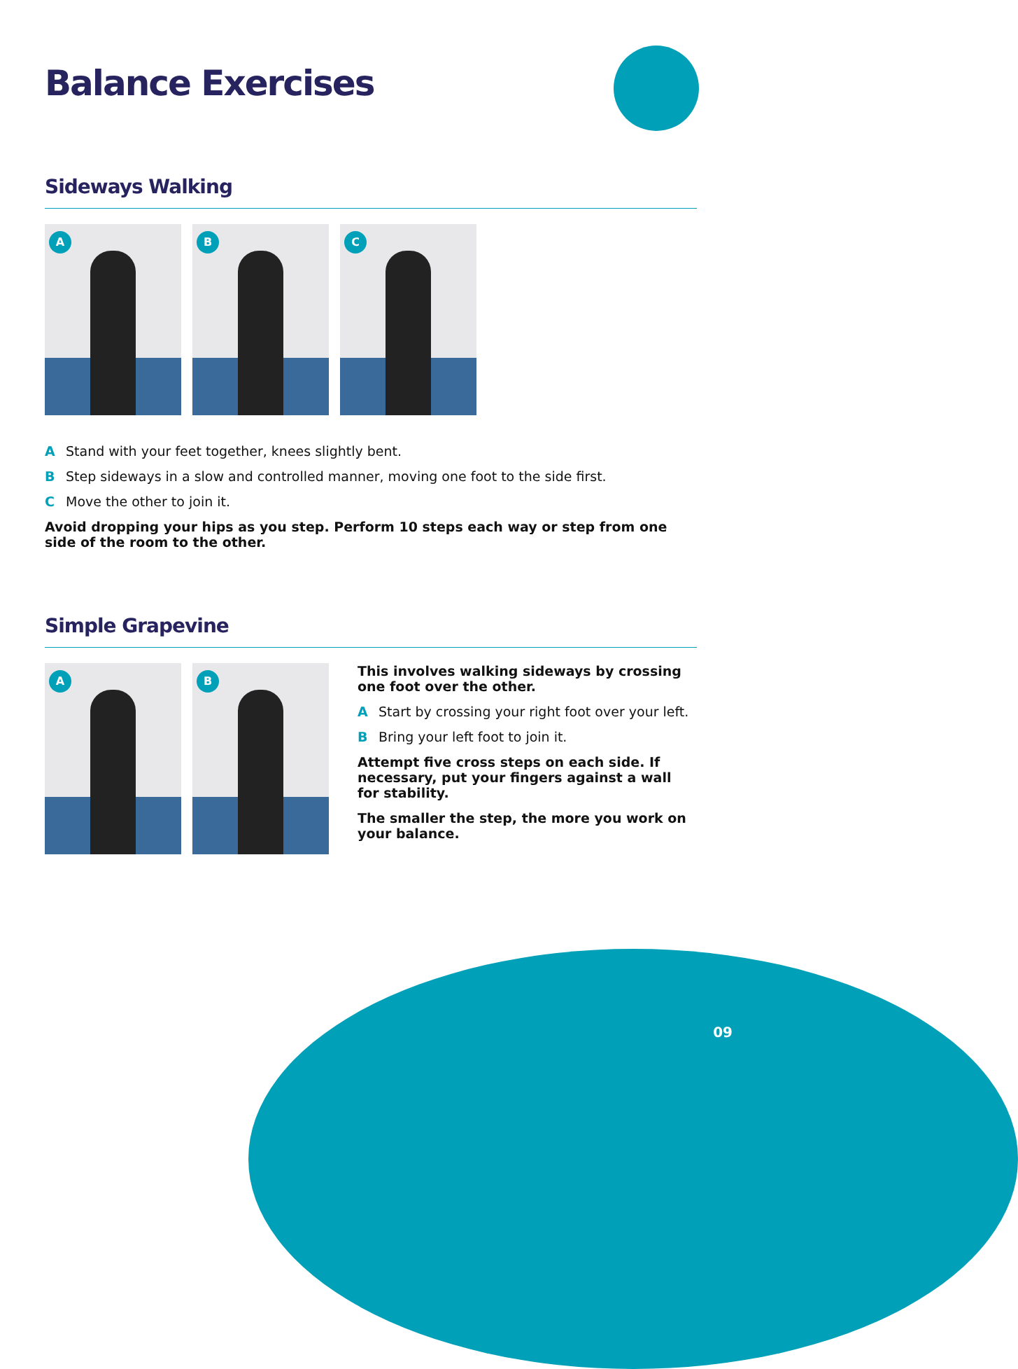Balance Exercises
Sideways Walking
A B C
A Stand with your feet together, knees slightly bent.
B Step sideways in a slow and controlled manner, moving one foot to the side first.
C Move the other to join it.
Avoid dropping your hips as you step. Perform 10 steps each way or step from one side of the room to the other.
Simple Grapevine
A B
This involves walking sideways by crossing one foot over the other.
A Start by crossing your right foot over your left.
B Bring your left foot to join it.
Attempt five cross steps on each side. If necessary, put your fingers against a wall for stability.
The smaller the step, the more you work on your balance.
09